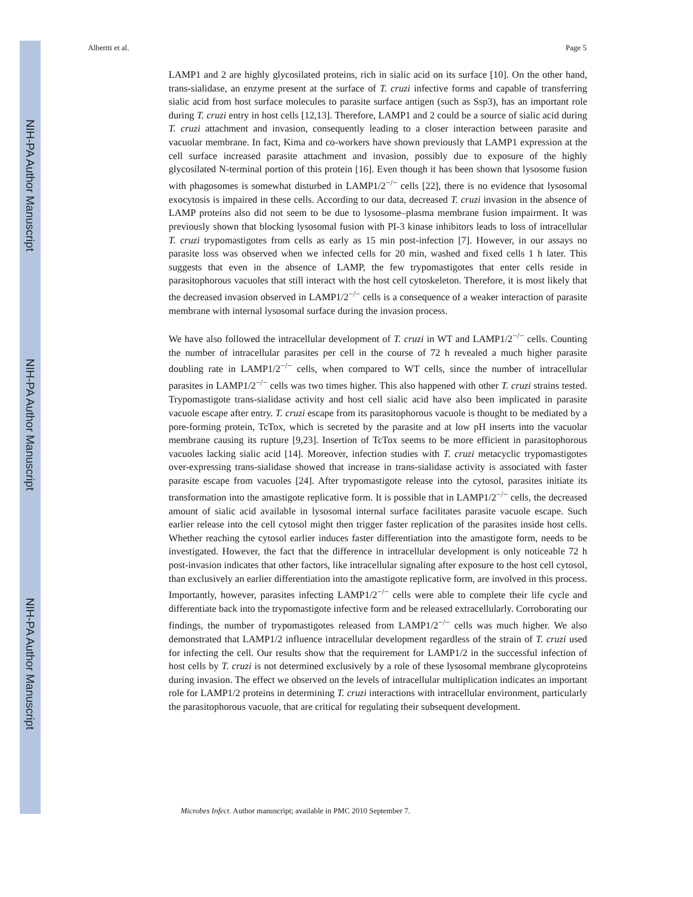NIH-PA Author Manuscript
NIH-PA Author Manuscript
NIH-PA Author Manuscript
Albertti et al. Page 5
LAMP1 and 2 are highly glycosilated proteins, rich in sialic acid on its surface [10]. On the other hand, trans-sialidase, an enzyme present at the surface of T. cruzi infective forms and capable of transferring sialic acid from host surface molecules to parasite surface antigen (such as Ssp3), has an important role during T. cruzi entry in host cells [12,13]. Therefore, LAMP1 and 2 could be a source of sialic acid during T. cruzi attachment and invasion, consequently leading to a closer interaction between parasite and vacuolar membrane. In fact, Kima and co-workers have shown previously that LAMP1 expression at the cell surface increased parasite attachment and invasion, possibly due to exposure of the highly glycosilated N-terminal portion of this protein [16]. Even though it has been shown that lysosome fusion with phagosomes is somewhat disturbed in LAMP1/2<sup>−/−</sup> cells [22], there is no evidence that lysosomal exocytosis is impaired in these cells. According to our data, decreased T. cruzi invasion in the absence of LAMP proteins also did not seem to be due to lysosome–plasma membrane fusion impairment. It was previously shown that blocking lysosomal fusion with PI-3 kinase inhibitors leads to loss of intracellular T. cruzi trypomastigotes from cells as early as 15 min post-infection [7]. However, in our assays no parasite loss was observed when we infected cells for 20 min, washed and fixed cells 1 h later. This suggests that even in the absence of LAMP, the few trypomastigotes that enter cells reside in parasitophorous vacuoles that still interact with the host cell cytoskeleton. Therefore, it is most likely that the decreased invasion observed in LAMP1/2<sup>−/−</sup> cells is a consequence of a weaker interaction of parasite membrane with internal lysosomal surface during the invasion process.
We have also followed the intracellular development of T. cruzi in WT and LAMP1/2<sup>−/−</sup> cells. Counting the number of intracellular parasites per cell in the course of 72 h revealed a much higher parasite doubling rate in LAMP1/2<sup>−/−</sup> cells, when compared to WT cells, since the number of intracellular parasites in LAMP1/2<sup>−/−</sup> cells was two times higher. This also happened with other T. cruzi strains tested. Trypomastigote trans-sialidase activity and host cell sialic acid have also been implicated in parasite vacuole escape after entry. T. cruzi escape from its parasitophorous vacuole is thought to be mediated by a pore-forming protein, TcTox, which is secreted by the parasite and at low pH inserts into the vacuolar membrane causing its rupture [9,23]. Insertion of TcTox seems to be more efficient in parasitophorous vacuoles lacking sialic acid [14]. Moreover, infection studies with T. cruzi metacyclic trypomastigotes over-expressing trans-sialidase showed that increase in trans-sialidase activity is associated with faster parasite escape from vacuoles [24]. After trypomastigote release into the cytosol, parasites initiate its transformation into the amastigote replicative form. It is possible that in LAMP1/2<sup>−/−</sup> cells, the decreased amount of sialic acid available in lysosomal internal surface facilitates parasite vacuole escape. Such earlier release into the cell cytosol might then trigger faster replication of the parasites inside host cells. Whether reaching the cytosol earlier induces faster differentiation into the amastigote form, needs to be investigated. However, the fact that the difference in intracellular development is only noticeable 72 h post-invasion indicates that other factors, like intracellular signaling after exposure to the host cell cytosol, than exclusively an earlier differentiation into the amastigote replicative form, are involved in this process. Importantly, however, parasites infecting LAMP1/2<sup>−/−</sup> cells were able to complete their life cycle and differentiate back into the trypomastigote infective form and be released extracellularly. Corroborating our findings, the number of trypomastigotes released from LAMP1/2<sup>−/−</sup> cells was much higher. We also demonstrated that LAMP1/2 influence intracellular development regardless of the strain of T. cruzi used for infecting the cell. Our results show that the requirement for LAMP1/2 in the successful infection of host cells by T. cruzi is not determined exclusively by a role of these lysosomal membrane glycoproteins during invasion. The effect we observed on the levels of intracellular multiplication indicates an important role for LAMP1/2 proteins in determining T. cruzi interactions with intracellular environment, particularly the parasitophorous vacuole, that are critical for regulating their subsequent development.
Microbes Infect. Author manuscript; available in PMC 2010 September 7.